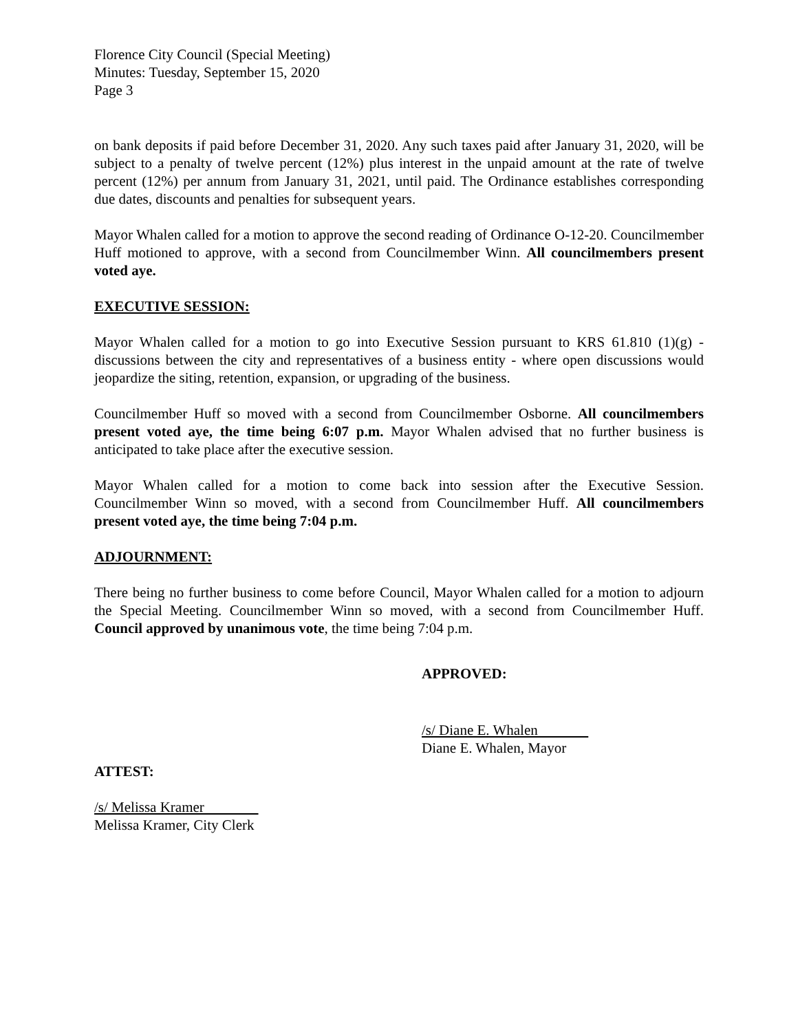Florence City Council (Special Meeting)
Minutes: Tuesday, September 15, 2020
Page 3
on bank deposits if paid before December 31, 2020. Any such taxes paid after January 31, 2020, will be subject to a penalty of twelve percent (12%) plus interest in the unpaid amount at the rate of twelve percent (12%) per annum from January 31, 2021, until paid. The Ordinance establishes corresponding due dates, discounts and penalties for subsequent years.
Mayor Whalen called for a motion to approve the second reading of Ordinance O-12-20. Councilmember Huff motioned to approve, with a second from Councilmember Winn. All councilmembers present voted aye.
EXECUTIVE SESSION:
Mayor Whalen called for a motion to go into Executive Session pursuant to KRS 61.810 (1)(g) - discussions between the city and representatives of a business entity - where open discussions would jeopardize the siting, retention, expansion, or upgrading of the business.
Councilmember Huff so moved with a second from Councilmember Osborne. All councilmembers present voted aye, the time being 6:07 p.m. Mayor Whalen advised that no further business is anticipated to take place after the executive session.
Mayor Whalen called for a motion to come back into session after the Executive Session. Councilmember Winn so moved, with a second from Councilmember Huff. All councilmembers present voted aye, the time being 7:04 p.m.
ADJOURNMENT:
There being no further business to come before Council, Mayor Whalen called for a motion to adjourn the Special Meeting. Councilmember Winn so moved, with a second from Councilmember Huff. Council approved by unanimous vote, the time being 7:04 p.m.
APPROVED:
/s/ Diane E. Whalen
Diane E. Whalen, Mayor
ATTEST:
/s/ Melissa Kramer
Melissa Kramer, City Clerk